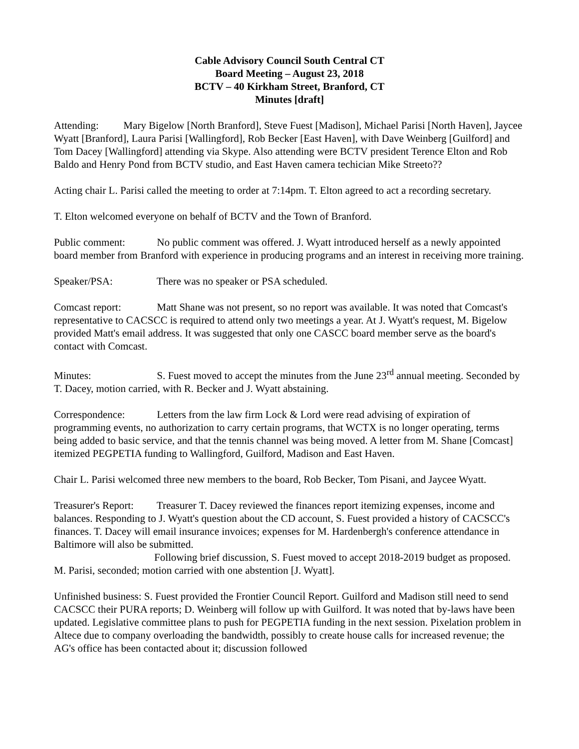Cable Advisory Council South Central CT
Board Meeting – August 23, 2018
BCTV – 40 Kirkham Street, Branford, CT
Minutes [draft]
Attending: Mary Bigelow [North Branford], Steve Fuest [Madison], Michael Parisi [North Haven], Jaycee Wyatt [Branford], Laura Parisi [Wallingford], Rob Becker [East Haven], with Dave Weinberg [Guilford] and Tom Dacey [Wallingford] attending via Skype. Also attending were BCTV president Terence Elton and Rob Baldo and Henry Pond from BCTV studio, and East Haven camera techician Mike Streeto??
Acting chair L. Parisi called the meeting to order at 7:14pm. T. Elton agreed to act a recording secretary.
T. Elton welcomed everyone on behalf of BCTV and the Town of Branford.
Public comment: No public comment was offered. J. Wyatt introduced herself as a newly appointed board member from Branford with experience in producing programs and an interest in receiving more training.
Speaker/PSA: There was no speaker or PSA scheduled.
Comcast report: Matt Shane was not present, so no report was available. It was noted that Comcast's representative to CACSCC is required to attend only two meetings a year. At J. Wyatt's request, M. Bigelow provided Matt's email address. It was suggested that only one CASCC board member serve as the board's contact with Comcast.
Minutes: S. Fuest moved to accept the minutes from the June 23<sup>rd</sup> annual meeting. Seconded by T. Dacey, motion carried, with R. Becker and J. Wyatt abstaining.
Correspondence: Letters from the law firm Lock & Lord were read advising of expiration of programming events, no authorization to carry certain programs, that WCTX is no longer operating, terms being added to basic service, and that the tennis channel was being moved. A letter from M. Shane [Comcast] itemized PEGPETIA funding to Wallingford, Guilford, Madison and East Haven.
Chair L. Parisi welcomed three new members to the board, Rob Becker, Tom Pisani, and Jaycee Wyatt.
Treasurer's Report: Treasurer T. Dacey reviewed the finances report itemizing expenses, income and balances. Responding to J. Wyatt's question about the CD account, S. Fuest provided a history of CACSCC's finances. T. Dacey will email insurance invoices; expenses for M. Hardenbergh's conference attendance in Baltimore will also be submitted.
Following brief discussion, S. Fuest moved to accept 2018-2019 budget as proposed. M. Parisi, seconded; motion carried with one abstention [J. Wyatt].
Unfinished business: S. Fuest provided the Frontier Council Report. Guilford and Madison still need to send CACSCC their PURA reports; D. Weinberg will follow up with Guilford. It was noted that by-laws have been updated. Legislative committee plans to push for PEGPETIA funding in the next session. Pixelation problem in Altece due to company overloading the bandwidth, possibly to create house calls for increased revenue; the AG's office has been contacted about it; discussion followed